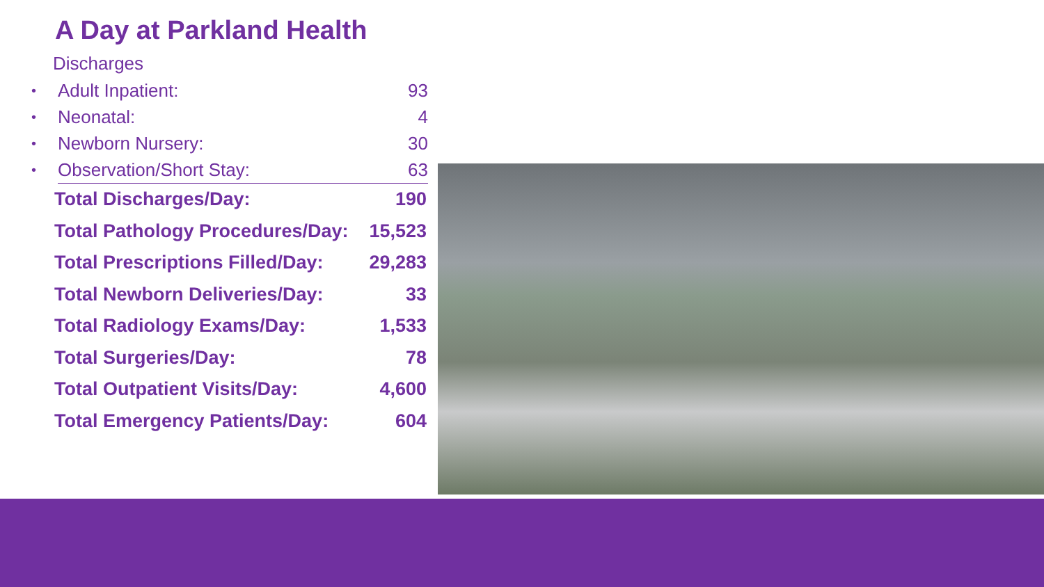A Day at Parkland Health
Discharges
| • | Adult Inpatient: | 93 |
| • | Neonatal: | 4 |
| • | Newborn Nursery: | 30 |
| • | Observation/Short Stay: | 63 |
| Total Discharges/Day: | 190 |
| Total Pathology Procedures/Day: | 15,523 |
| Total Prescriptions Filled/Day: | 29,283 |
| Total Newborn Deliveries/Day: | 33 |
| Total Radiology Exams/Day: | 1,533 |
| Total Surgeries/Day: | 78 |
| Total Outpatient Visits/Day: | 4,600 |
| Total Emergency Patients/Day: | 604 |